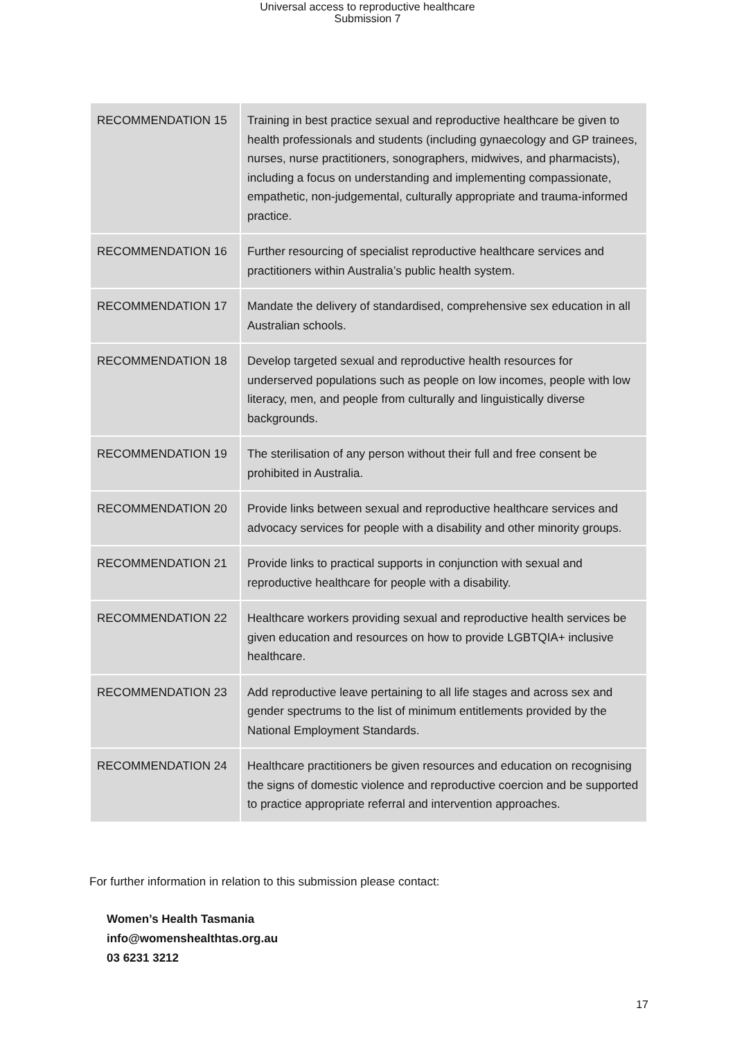Universal access to reproductive healthcare
Submission 7
| RECOMMENDATION 15 | Training in best practice sexual and reproductive healthcare be given to health professionals and students (including gynaecology and GP trainees, nurses, nurse practitioners, sonographers, midwives, and pharmacists), including a focus on understanding and implementing compassionate, empathetic, non-judgemental, culturally appropriate and trauma-informed practice. |
| RECOMMENDATION 16 | Further resourcing of specialist reproductive healthcare services and practitioners within Australia’s public health system. |
| RECOMMENDATION 17 | Mandate the delivery of standardised, comprehensive sex education in all Australian schools. |
| RECOMMENDATION 18 | Develop targeted sexual and reproductive health resources for underserved populations such as people on low incomes, people with low literacy, men, and people from culturally and linguistically diverse backgrounds. |
| RECOMMENDATION 19 | The sterilisation of any person without their full and free consent be prohibited in Australia. |
| RECOMMENDATION 20 | Provide links between sexual and reproductive healthcare services and advocacy services for people with a disability and other minority groups. |
| RECOMMENDATION 21 | Provide links to practical supports in conjunction with sexual and reproductive healthcare for people with a disability. |
| RECOMMENDATION 22 | Healthcare workers providing sexual and reproductive health services be given education and resources on how to provide LGBTQIA+ inclusive healthcare. |
| RECOMMENDATION 23 | Add reproductive leave pertaining to all life stages and across sex and gender spectrums to the list of minimum entitlements provided by the National Employment Standards. |
| RECOMMENDATION 24 | Healthcare practitioners be given resources and education on recognising the signs of domestic violence and reproductive coercion and be supported to practice appropriate referral and intervention approaches. |
For further information in relation to this submission please contact:
Women’s Health Tasmania
info@womenshealthtas.org.au
03 6231 3212
17